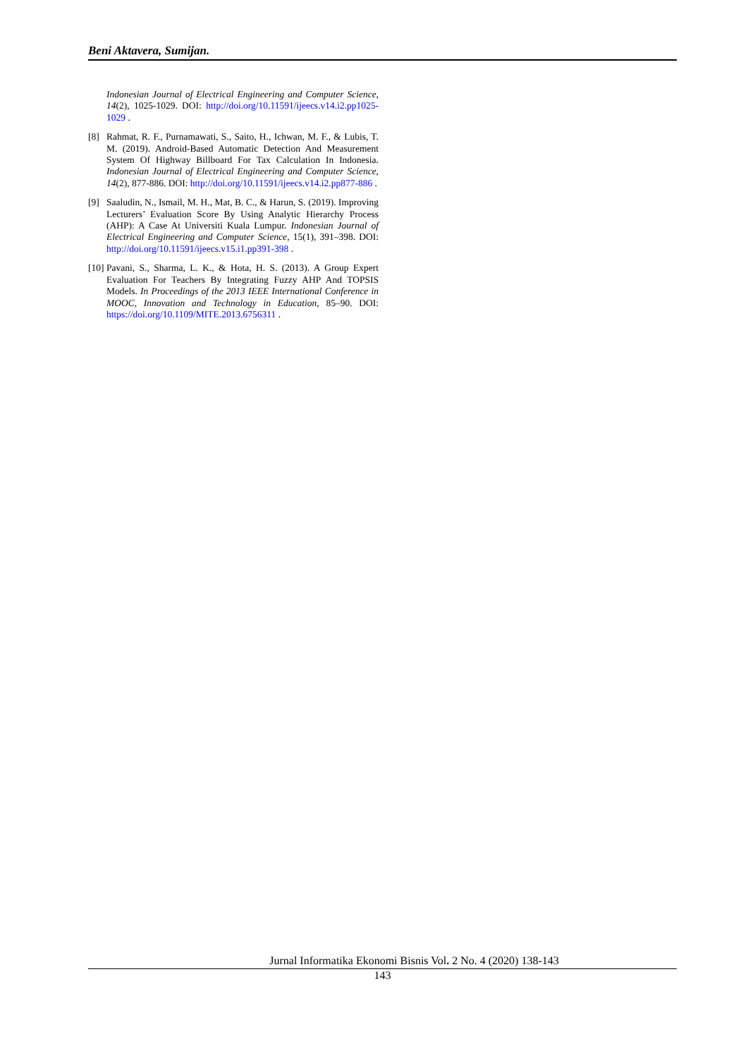Beni Aktavera, Sumijan.
Indonesian Journal of Electrical Engineering and Computer Science, 14(2), 1025-1029. DOI: http://doi.org/10.11591/ijeecs.v14.i2.pp1025-1029 .
[8] Rahmat, R. F., Purnamawati, S., Saito, H., Ichwan, M. F., & Lubis, T. M. (2019). Android-Based Automatic Detection And Measurement System Of Highway Billboard For Tax Calculation In Indonesia. Indonesian Journal of Electrical Engineering and Computer Science, 14(2), 877-886. DOI: http://doi.org/10.11591/ijeecs.v14.i2.pp877-886 .
[9] Saaludin, N., Ismail, M. H., Mat, B. C., & Harun, S. (2019). Improving Lecturers’ Evaluation Score By Using Analytic Hierarchy Process (AHP): A Case At Universiti Kuala Lumpur. Indonesian Journal of Electrical Engineering and Computer Science, 15(1), 391–398. DOI: http://doi.org/10.11591/ijeecs.v15.i1.pp391-398 .
[10] Pavani, S., Sharma, L. K., & Hota, H. S. (2013). A Group Expert Evaluation For Teachers By Integrating Fuzzy AHP And TOPSIS Models. In Proceedings of the 2013 IEEE International Conference in MOOC, Innovation and Technology in Education, 85–90. DOI: https://doi.org/10.1109/MITE.2013.6756311 .
Jurnal Informatika Ekonomi Bisnis Vol. 2 No. 4 (2020) 138-143
143